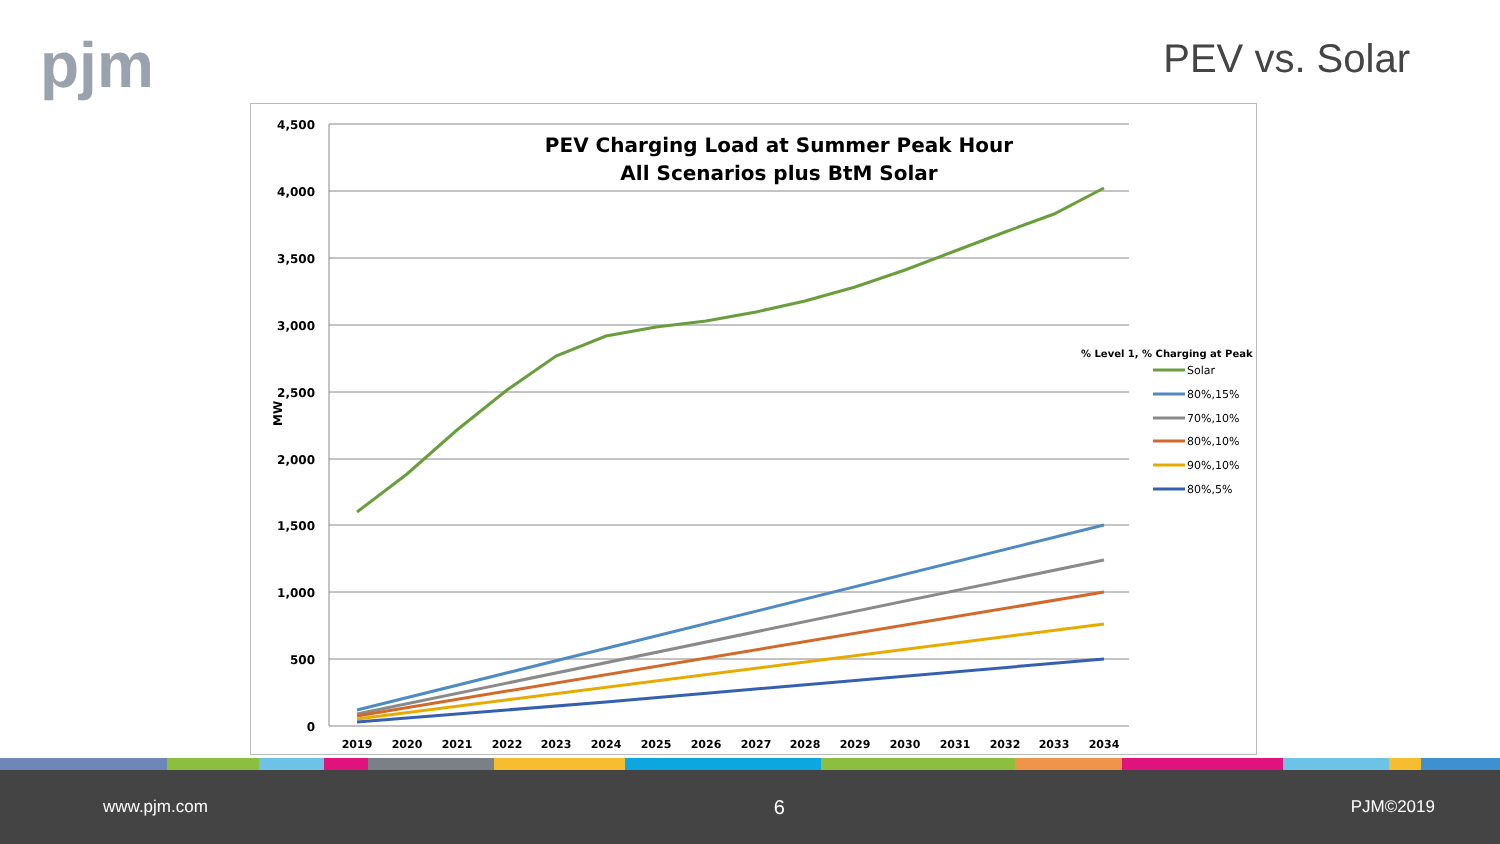pjm PEV vs. Solar
4,500
4,000
3,500
3,000
2,500
2,000
1,500
1,000
500
0
MW
2019
2020
2021
2022
2023
2024
2025
2026
2027
2028
2029
2030
2031
2032
2033
2034
PEV Charging Load at Summer Peak Hour
All Scenarios plus BtM Solar
% Level 1, % Charging at Peak
Solar
80%,15%
70%,10%
80%,10%
90%,10%
80%,5%
www.pjm.com 6 PJM©2019